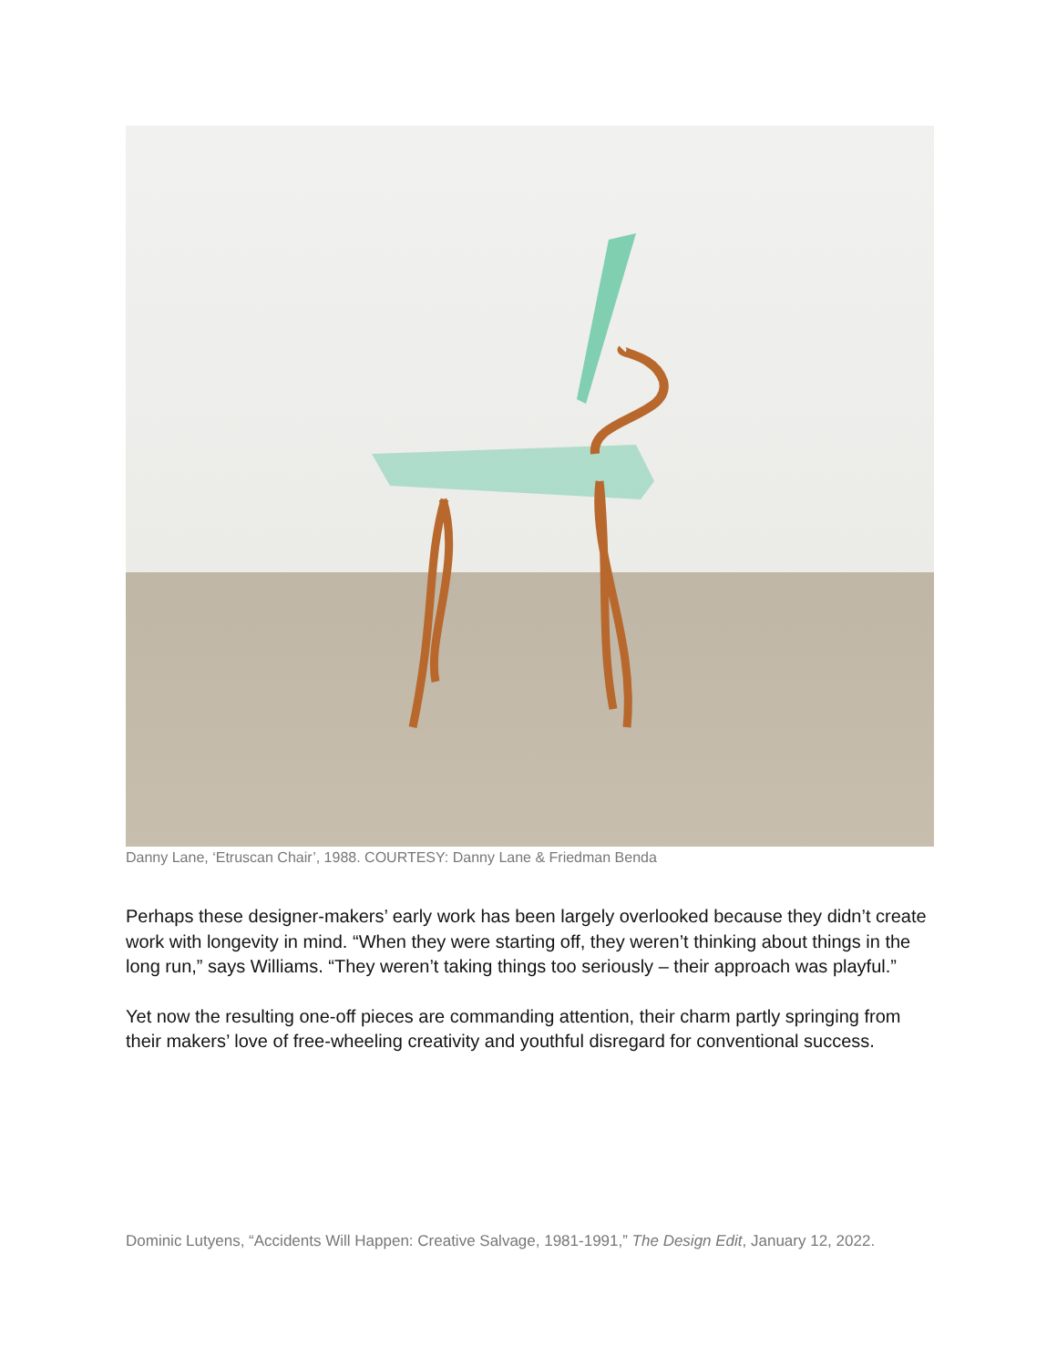Danny Lane, ‘Etruscan Chair’, 1988. COURTESY: Danny Lane & Friedman Benda
Perhaps these designer-makers’ early work has been largely overlooked because they didn’t create work with longevity in mind. “When they were starting off, they weren’t thinking about things in the long run,” says Williams. “They weren’t taking things too seriously – their approach was playful.”
Yet now the resulting one-off pieces are commanding attention, their charm partly springing from their makers’ love of free-wheeling creativity and youthful disregard for conventional success.
Dominic Lutyens, “Accidents Will Happen: Creative Salvage, 1981-1991,” The Design Edit, January 12, 2022.